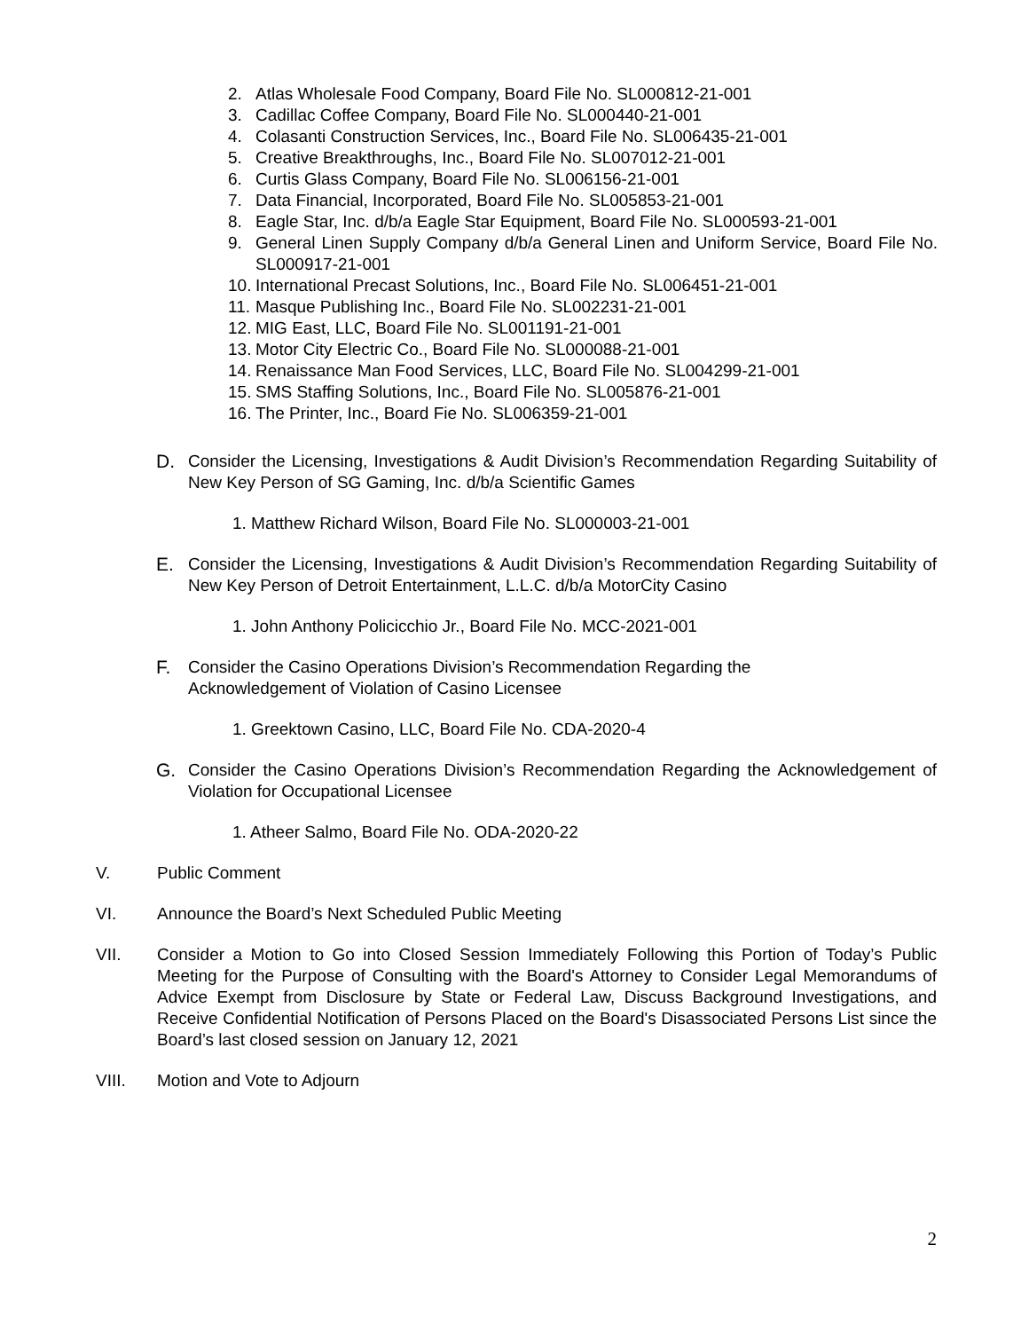2. Atlas Wholesale Food Company, Board File No. SL000812-21-001
3. Cadillac Coffee Company, Board File No. SL000440-21-001
4. Colasanti Construction Services, Inc., Board File No. SL006435-21-001
5. Creative Breakthroughs, Inc., Board File No. SL007012-21-001
6. Curtis Glass Company, Board File No. SL006156-21-001
7. Data Financial, Incorporated, Board File No. SL005853-21-001
8. Eagle Star, Inc. d/b/a Eagle Star Equipment, Board File No. SL000593-21-001
9. General Linen Supply Company d/b/a General Linen and Uniform Service, Board File No. SL000917-21-001
10. International Precast Solutions, Inc., Board File No. SL006451-21-001
11. Masque Publishing Inc., Board File No. SL002231-21-001
12. MIG East, LLC, Board File No. SL001191-21-001
13. Motor City Electric Co., Board File No. SL000088-21-001
14. Renaissance Man Food Services, LLC, Board File No. SL004299-21-001
15. SMS Staffing Solutions, Inc., Board File No. SL005876-21-001
16. The Printer, Inc., Board Fie No. SL006359-21-001
D. Consider the Licensing, Investigations & Audit Division’s Recommendation Regarding Suitability of New Key Person of SG Gaming, Inc. d/b/a Scientific Games
1. Matthew Richard Wilson, Board File No. SL000003-21-001
E. Consider the Licensing, Investigations & Audit Division’s Recommendation Regarding Suitability of New Key Person of Detroit Entertainment, L.L.C. d/b/a MotorCity Casino
1. John Anthony Policicchio Jr., Board File No. MCC-2021-001
F. Consider the Casino Operations Division’s Recommendation Regarding the
Acknowledgement of Violation of Casino Licensee
1. Greektown Casino, LLC, Board File No. CDA-2020-4
G. Consider the Casino Operations Division’s Recommendation Regarding the Acknowledgement of Violation for Occupational Licensee
1. Atheer Salmo, Board File No. ODA-2020-22
V. Public Comment
VI. Announce the Board’s Next Scheduled Public Meeting
VII. Consider a Motion to Go into Closed Session Immediately Following this Portion of Today’s Public Meeting for the Purpose of Consulting with the Board's Attorney to Consider Legal Memorandums of Advice Exempt from Disclosure by State or Federal Law, Discuss Background Investigations, and Receive Confidential Notification of Persons Placed on the Board's Disassociated Persons List since the Board’s last closed session on January 12, 2021
VIII. Motion and Vote to Adjourn
2